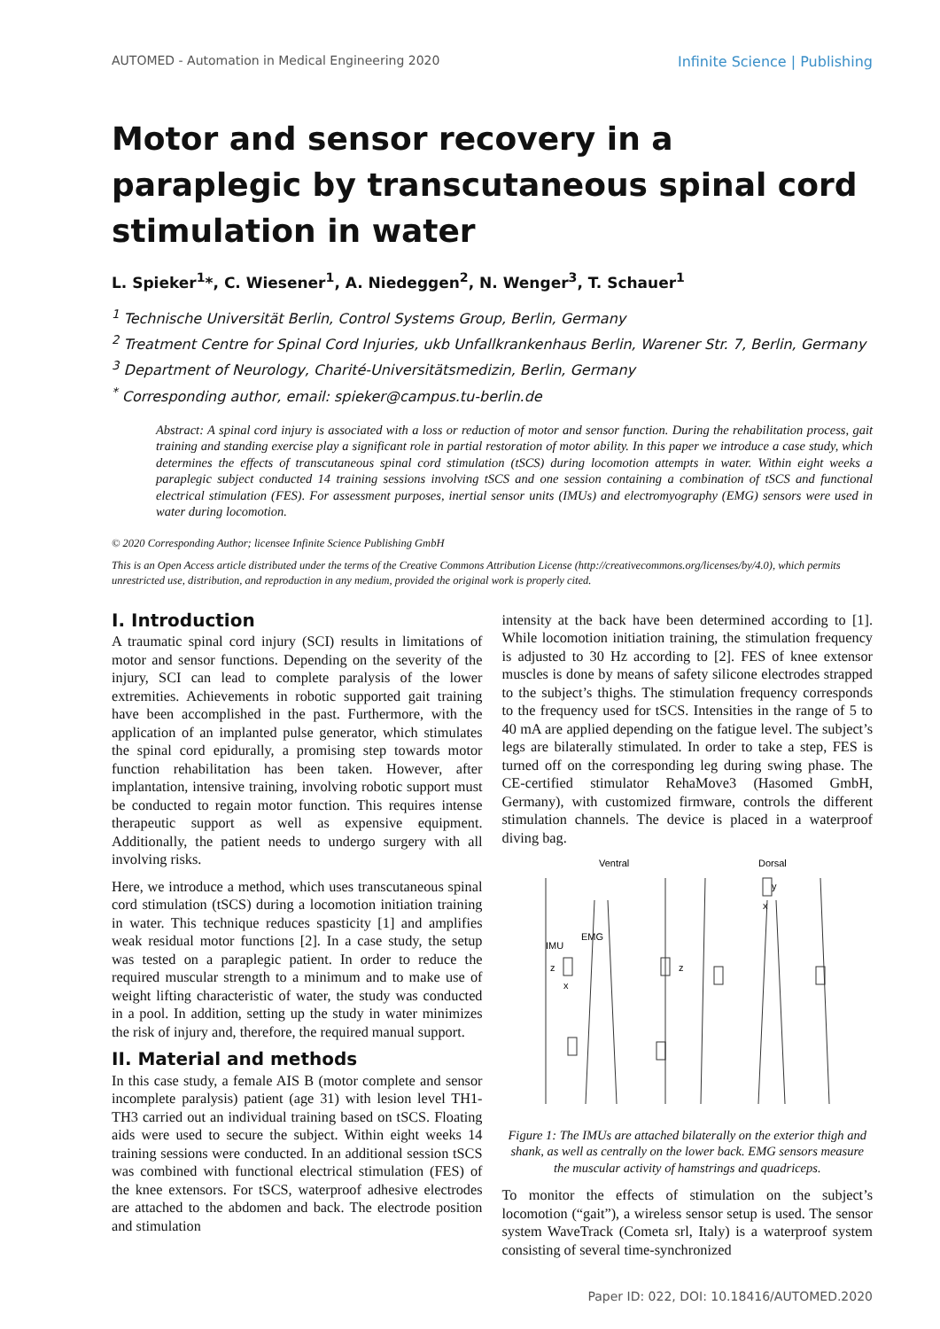AUTOMED - Automation in Medical Engineering 2020 Infinite Science | Publishing
Motor and sensor recovery in a paraplegic by transcutaneous spinal cord stimulation in water
L. Spieker<sup>1</sup>*, C. Wiesener<sup>1</sup>, A. Niedeggen<sup>2</sup>, N. Wenger<sup>3</sup>, T. Schauer<sup>1</sup>
<sup>1</sup> Technische Universität Berlin, Control Systems Group, Berlin, Germany
<sup>2</sup> Treatment Centre for Spinal Cord Injuries, ukb Unfallkrankenhaus Berlin, Warener Str. 7, Berlin, Germany
<sup>3</sup> Department of Neurology, Charité-Universitätsmedizin, Berlin, Germany
<sup>*</sup> Corresponding author, email: spieker@campus.tu-berlin.de
Abstract: A spinal cord injury is associated with a loss or reduction of motor and sensor function. During the rehabilitation process, gait training and standing exercise play a significant role in partial restoration of motor ability. In this paper we introduce a case study, which determines the effects of transcutaneous spinal cord stimulation (tSCS) during locomotion attempts in water. Within eight weeks a paraplegic subject conducted 14 training sessions involving tSCS and one session containing a combination of tSCS and functional electrical stimulation (FES). For assessment purposes, inertial sensor units (IMUs) and electromyography (EMG) sensors were used in water during locomotion.
© 2020 Corresponding Author; licensee Infinite Science Publishing GmbH
This is an Open Access article distributed under the terms of the Creative Commons Attribution License (http://creativecommons.org/licenses/by/4.0), which permits unrestricted use, distribution, and reproduction in any medium, provided the original work is properly cited.
I. Introduction
A traumatic spinal cord injury (SCI) results in limitations of motor and sensor functions. Depending on the severity of the injury, SCI can lead to complete paralysis of the lower extremities. Achievements in robotic supported gait training have been accomplished in the past. Furthermore, with the application of an implanted pulse generator, which stimulates the spinal cord epidurally, a promising step towards motor function rehabilitation has been taken. However, after implantation, intensive training, involving robotic support must be conducted to regain motor function. This requires intense therapeutic support as well as expensive equipment. Additionally, the patient needs to undergo surgery with all involving risks.
Here, we introduce a method, which uses transcutaneous spinal cord stimulation (tSCS) during a locomotion initiation training in water. This technique reduces spasticity [1] and amplifies weak residual motor functions [2]. In a case study, the setup was tested on a paraplegic patient. In order to reduce the required muscular strength to a minimum and to make use of weight lifting characteristic of water, the study was conducted in a pool. In addition, setting up the study in water minimizes the risk of injury and, therefore, the required manual support.
II. Material and methods
In this case study, a female AIS B (motor complete and sensor incomplete paralysis) patient (age 31) with lesion level TH1-TH3 carried out an individual training based on tSCS. Floating aids were used to secure the subject. Within eight weeks 14 training sessions were conducted. In an additional session tSCS was combined with functional electrical stimulation (FES) of the knee extensors. For tSCS, waterproof adhesive electrodes are attached to the abdomen and back. The electrode position and stimulation
intensity at the back have been determined according to [1]. While locomotion initiation training, the stimulation frequency is adjusted to 30 Hz according to [2]. FES of knee extensor muscles is done by means of safety silicone electrodes strapped to the subject’s thighs. The stimulation frequency corresponds to the frequency used for tSCS. Intensities in the range of 5 to 40 mA are applied depending on the fatigue level. The subject’s legs are bilaterally stimulated. In order to take a step, FES is turned off on the corresponding leg during swing phase. The CE-certified stimulator RehaMove3 (Hasomed GmbH, Germany), with customized firmware, controls the different stimulation channels. The device is placed in a waterproof diving bag.
Ventral
Dorsal
IMU
EMG
z
x
z
y
x
Figure 1: The IMUs are attached bilaterally on the exterior thigh and shank, as well as centrally on the lower back. EMG sensors measure the muscular activity of hamstrings and quadriceps.
To monitor the effects of stimulation on the subject’s locomotion (“gait”), a wireless sensor setup is used. The sensor system WaveTrack (Cometa srl, Italy) is a waterproof system consisting of several time-synchronized
Paper ID: 022, DOI: 10.18416/AUTOMED.2020